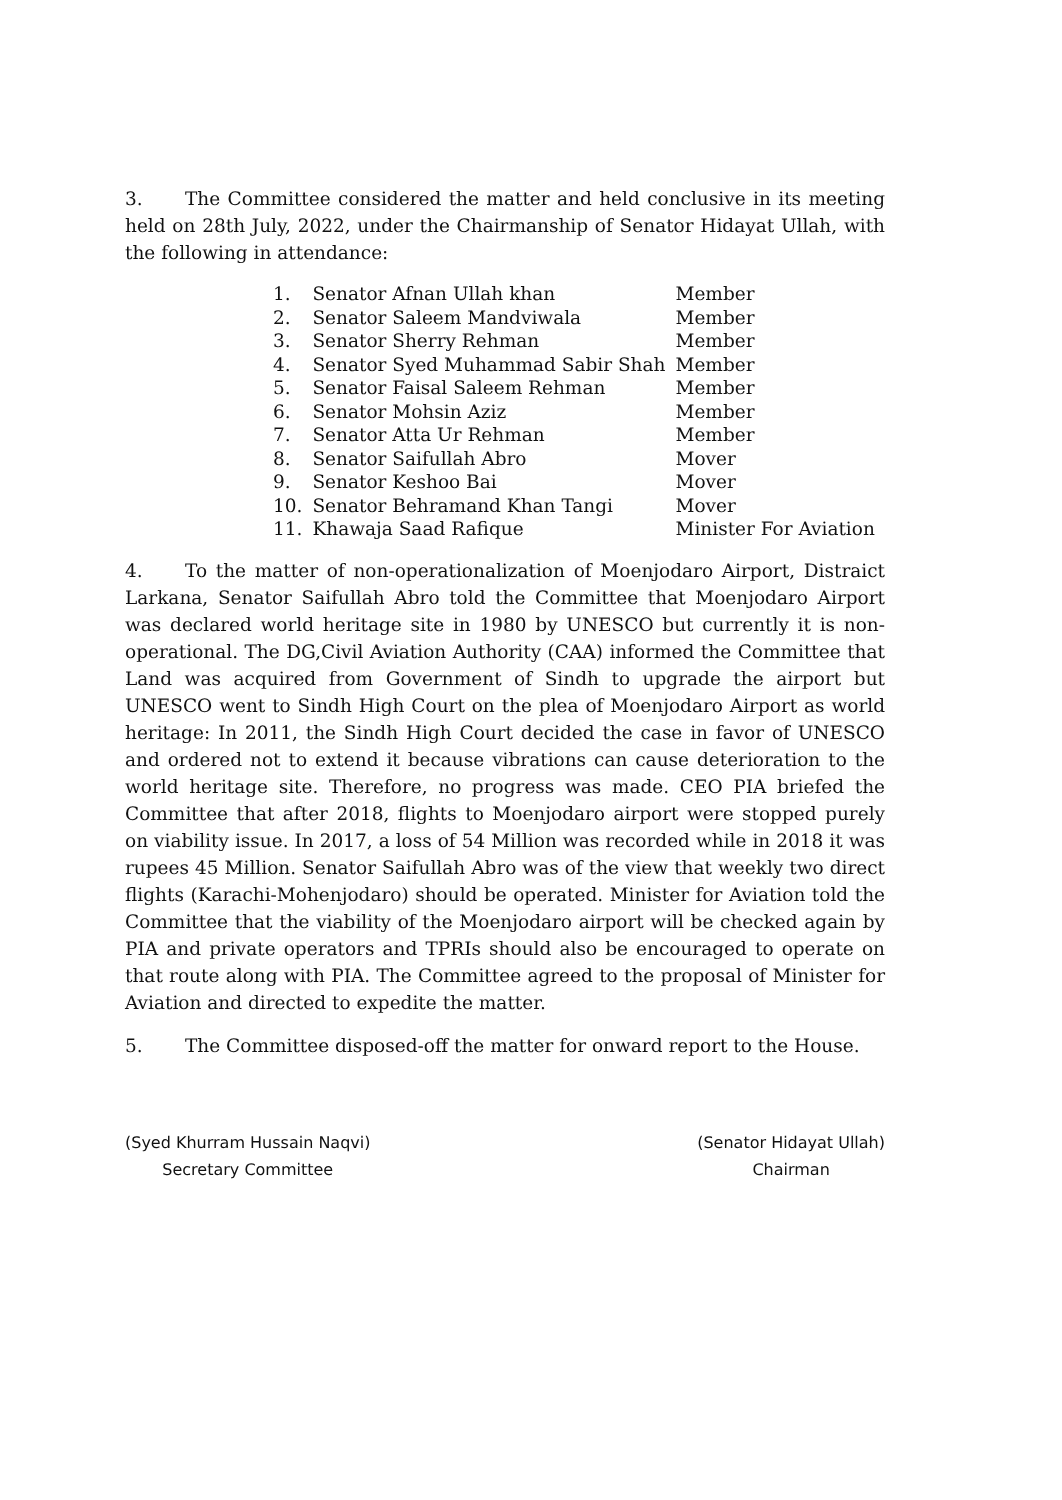3. The Committee considered the matter and held conclusive in its meeting held on 28th July, 2022, under the Chairmanship of Senator Hidayat Ullah, with the following in attendance:
| 1. | Senator Afnan Ullah khan | Member |
| 2. | Senator Saleem Mandviwala | Member |
| 3. | Senator Sherry Rehman | Member |
| 4. | Senator Syed Muhammad Sabir Shah | Member |
| 5. | Senator Faisal Saleem Rehman | Member |
| 6. | Senator Mohsin Aziz | Member |
| 7. | Senator Atta Ur Rehman | Member |
| 8. | Senator Saifullah Abro | Mover |
| 9. | Senator Keshoo Bai | Mover |
| 10. | Senator Behramand Khan Tangi | Mover |
| 11. | Khawaja Saad Rafique | Minister For Aviation |
4. To the matter of non-operationalization of Moenjodaro Airport, Distraict Larkana, Senator Saifullah Abro told the Committee that Moenjodaro Airport was declared world heritage site in 1980 by UNESCO but currently it is non-operational. The DG,Civil Aviation Authority (CAA) informed the Committee that Land was acquired from Government of Sindh to upgrade the airport but UNESCO went to Sindh High Court on the plea of Moenjodaro Airport as world heritage: In 2011, the Sindh High Court decided the case in favor of UNESCO and ordered not to extend it because vibrations can cause deterioration to the world heritage site. Therefore, no progress was made. CEO PIA briefed the Committee that after 2018, flights to Moenjodaro airport were stopped purely on viability issue. In 2017, a loss of 54 Million was recorded while in 2018 it was rupees 45 Million. Senator Saifullah Abro was of the view that weekly two direct flights (Karachi-Mohenjodaro) should be operated. Minister for Aviation told the Committee that the viability of the Moenjodaro airport will be checked again by PIA and private operators and TPRIs should also be encouraged to operate on that route along with PIA. The Committee agreed to the proposal of Minister for Aviation and directed to expedite the matter.
5. The Committee disposed-off the matter for onward report to the House.
(Syed Khurram Hussain Naqvi)
Secretary Committee
(Senator Hidayat Ullah)
Chairman